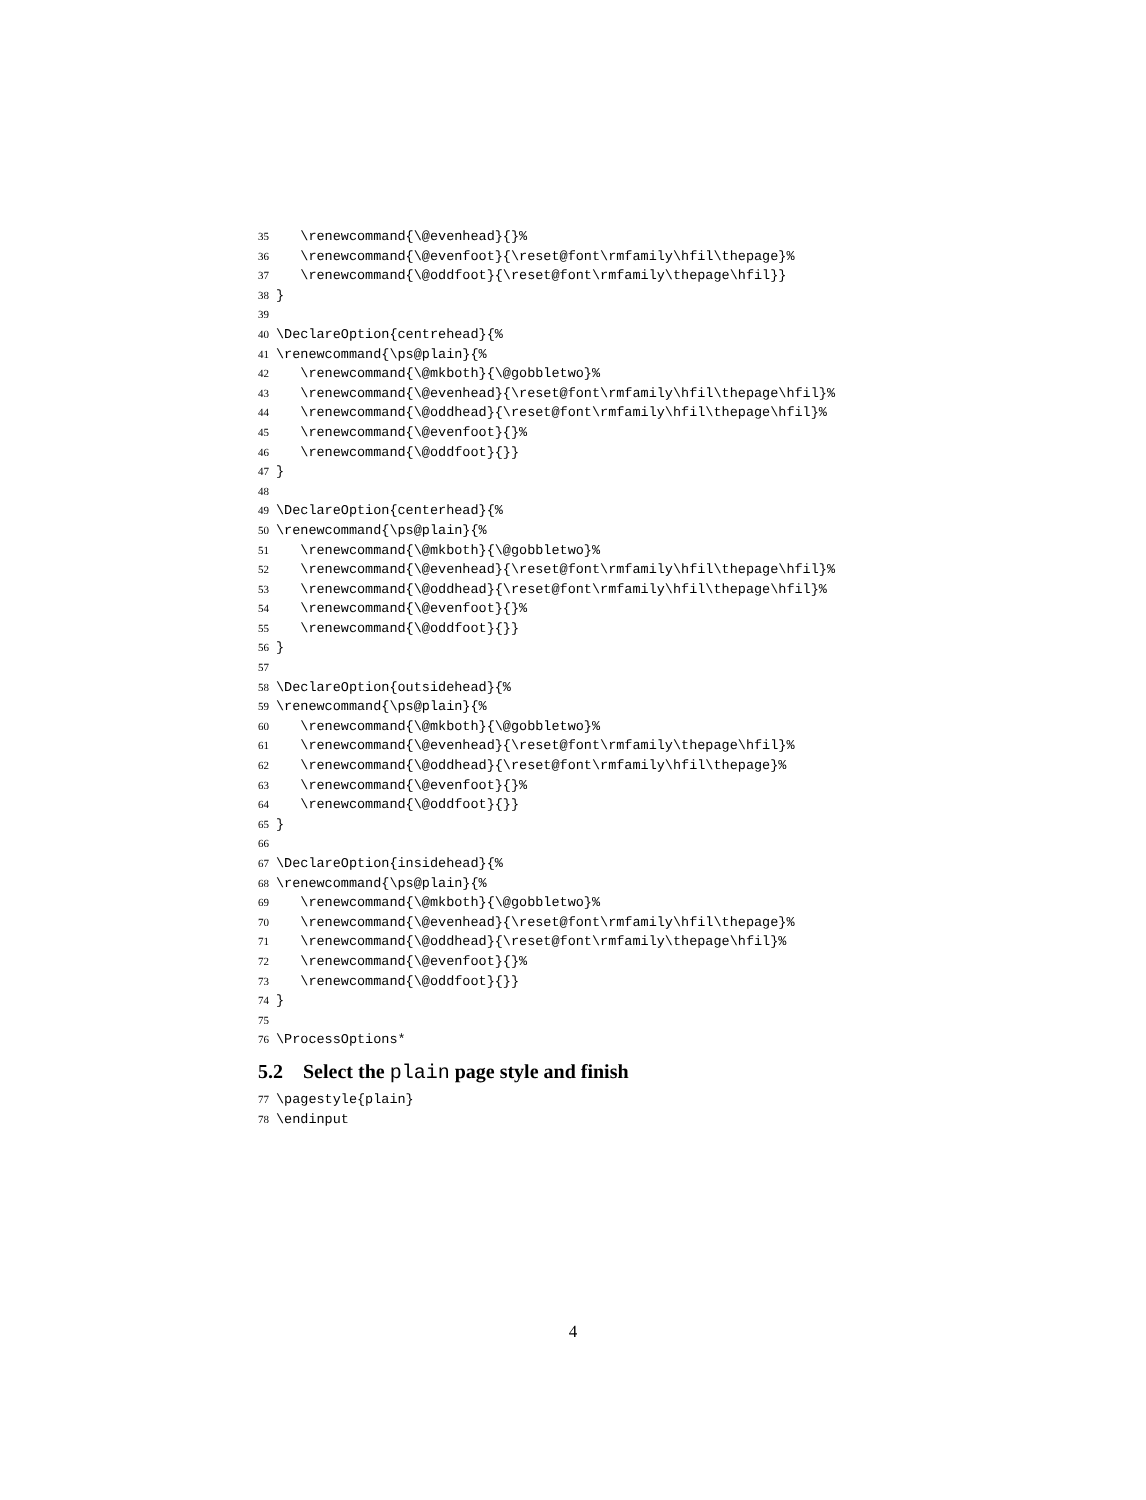35 \renewcommand{\@evenhead}{}%
36 \renewcommand{\@evenfoot}{\reset@font\rmfamily\hfil\thepage}%
37 \renewcommand{\@oddfoot}{\reset@font\rmfamily\thepage\hfil}}
38 }
39
40 \DeclareOption{centrehead}{%
41 \renewcommand{\ps@plain}{%
42 \renewcommand{\@mkboth}{\@gobbletwo}%
43 \renewcommand{\@evenhead}{\reset@font\rmfamily\hfil\thepage\hfil}%
44 \renewcommand{\@oddhead}{\reset@font\rmfamily\hfil\thepage\hfil}%
45 \renewcommand{\@evenfoot}{}%
46 \renewcommand{\@oddfoot}{}}
47 }
48
49 \DeclareOption{centerhead}{%
50 \renewcommand{\ps@plain}{%
51 \renewcommand{\@mkboth}{\@gobbletwo}%
52 \renewcommand{\@evenhead}{\reset@font\rmfamily\hfil\thepage\hfil}%
53 \renewcommand{\@oddhead}{\reset@font\rmfamily\hfil\thepage\hfil}%
54 \renewcommand{\@evenfoot}{}%
55 \renewcommand{\@oddfoot}{}}
56 }
57
58 \DeclareOption{outsidehead}{%
59 \renewcommand{\ps@plain}{%
60 \renewcommand{\@mkboth}{\@gobbletwo}%
61 \renewcommand{\@evenhead}{\reset@font\rmfamily\thepage\hfil}%
62 \renewcommand{\@oddhead}{\reset@font\rmfamily\hfil\thepage}%
63 \renewcommand{\@evenfoot}{}%
64 \renewcommand{\@oddfoot}{}}
65 }
66
67 \DeclareOption{insidehead}{%
68 \renewcommand{\ps@plain}{%
69 \renewcommand{\@mkboth}{\@gobbletwo}%
70 \renewcommand{\@evenhead}{\reset@font\rmfamily\hfil\thepage}%
71 \renewcommand{\@oddhead}{\reset@font\rmfamily\thepage\hfil}%
72 \renewcommand{\@evenfoot}{}%
73 \renewcommand{\@oddfoot}{}}
74 }
75
76 \ProcessOptions*
5.2 Select the plain page style and finish
77 \pagestyle{plain}
78 \endinput
4